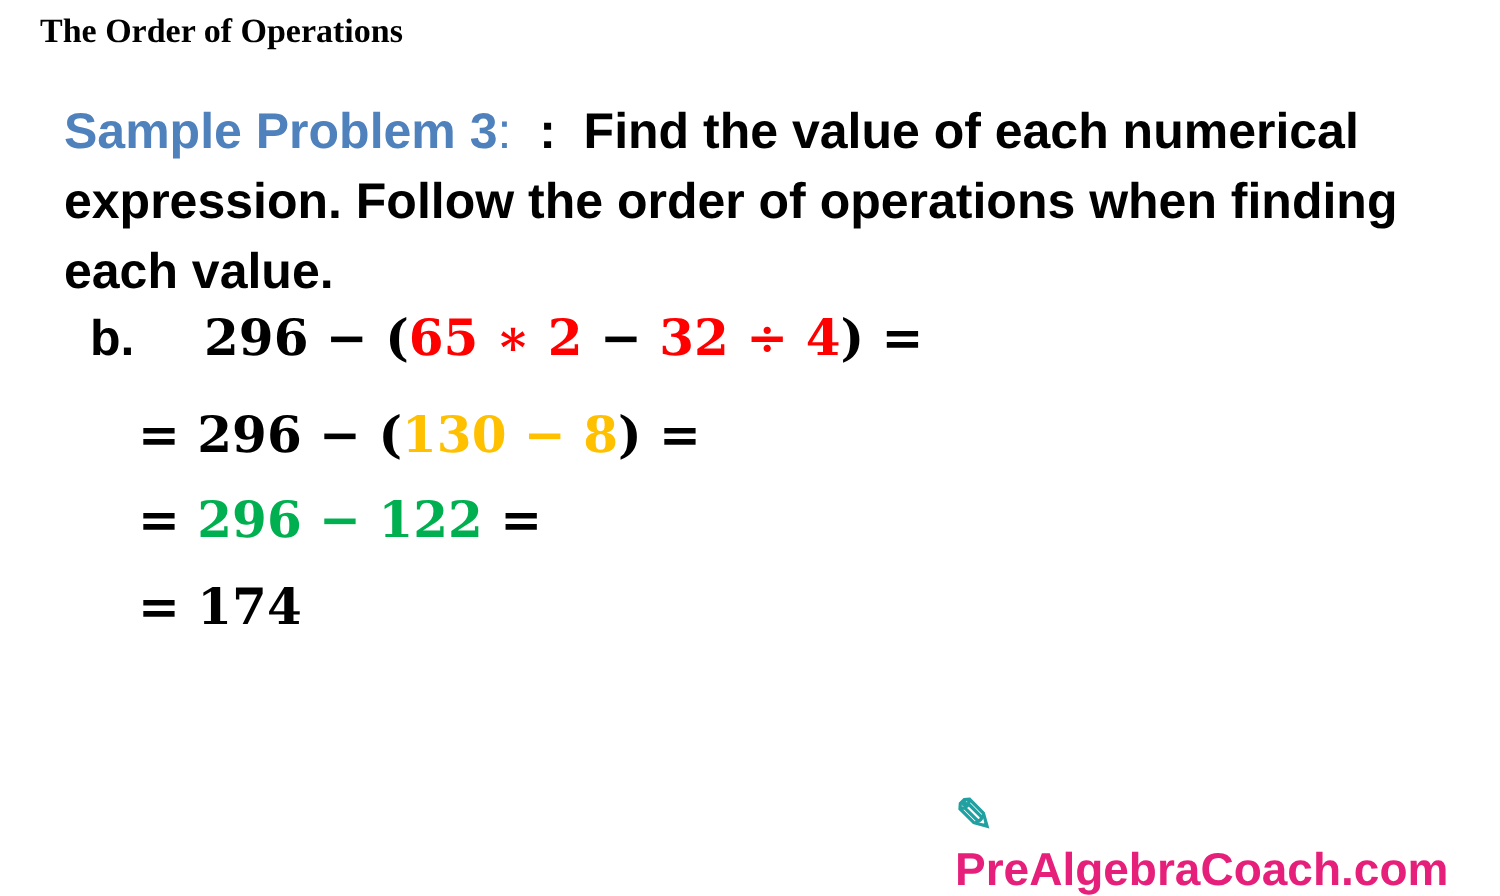The Order of Operations
Sample Problem 3: : Find the value of each numerical expression. Follow the order of operations when finding each value.
b. 296 − (65 ∗ 2 − 32 ÷ 4) =
= 296 − (130 − 8) =
= 296 − 122 =
= 174
✎ PreAlgebraCoach.com